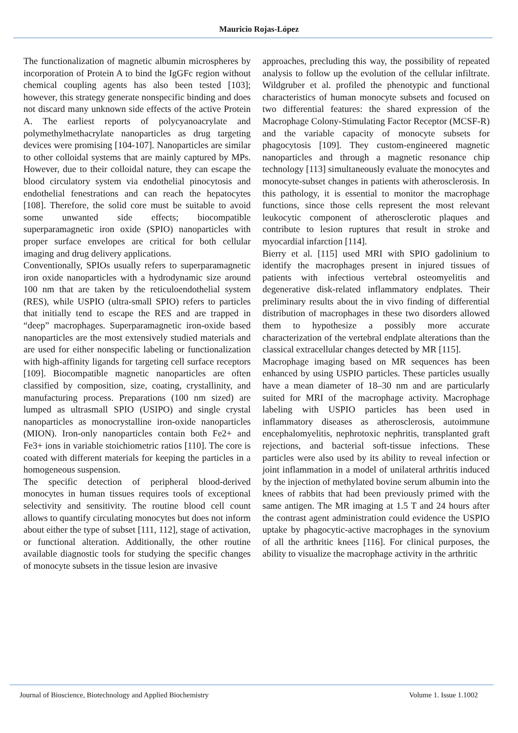Mauricio Rojas-López
The functionalization of magnetic albumin microspheres by incorporation of Protein A to bind the IgGFc region without chemical coupling agents has also been tested [103]; however, this strategy generate nonspecific binding and does not discard many unknown side effects of the active Protein A. The earliest reports of polycyanoacrylate and polymethylmethacrylate nanoparticles as drug targeting devices were promising [104-107]. Nanoparticles are similar to other colloidal systems that are mainly captured by MPs. However, due to their colloidal nature, they can escape the blood circulatory system via endothelial pinocytosis and endothelial fenestrations and can reach the hepatocytes [108]. Therefore, the solid core must be suitable to avoid some unwanted side effects; biocompatible superparamagnetic iron oxide (SPIO) nanoparticles with proper surface envelopes are critical for both cellular imaging and drug delivery applications.
Conventionally, SPIOs usually refers to superparamagnetic iron oxide nanoparticles with a hydrodynamic size around 100 nm that are taken by the reticuloendothelial system (RES), while USPIO (ultra-small SPIO) refers to particles that initially tend to escape the RES and are trapped in “deep” macrophages. Superparamagnetic iron-oxide based nanoparticles are the most extensively studied materials and are used for either nonspecific labeling or functionalization with high-affinity ligands for targeting cell surface receptors [109]. Biocompatible magnetic nanoparticles are often classified by composition, size, coating, crystallinity, and manufacturing process. Preparations (100 nm sized) are lumped as ultrasmall SPIO (USIPO) and single crystal nanoparticles as monocrystalline iron-oxide nanoparticles (MION). Iron-only nanoparticles contain both Fe2+ and Fe3+ ions in variable stoichiometric ratios [110]. The core is coated with different materials for keeping the particles in a homogeneous suspension.
The specific detection of peripheral blood-derived monocytes in human tissues requires tools of exceptional selectivity and sensitivity. The routine blood cell count allows to quantify circulating monocytes but does not inform about either the type of subset [111, 112], stage of activation, or functional alteration. Additionally, the other routine available diagnostic tools for studying the specific changes of monocyte subsets in the tissue lesion are invasive
approaches, precluding this way, the possibility of repeated analysis to follow up the evolution of the cellular infiltrate. Wildgruber et al. profiled the phenotypic and functional characteristics of human monocyte subsets and focused on two differential features: the shared expression of the Macrophage Colony-Stimulating Factor Receptor (MCSF-R) and the variable capacity of monocyte subsets for phagocytosis [109]. They custom-engineered magnetic nanoparticles and through a magnetic resonance chip technology [113] simultaneously evaluate the monocytes and monocyte-subset changes in patients with atherosclerosis. In this pathology, it is essential to monitor the macrophage functions, since those cells represent the most relevant leukocytic component of atherosclerotic plaques and contribute to lesion ruptures that result in stroke and myocardial infarction [114].
Bierry et al. [115] used MRI with SPIO gadolinium to identify the macrophages present in injured tissues of patients with infectious vertebral osteomyelitis and degenerative disk-related inflammatory endplates. Their preliminary results about the in vivo finding of differential distribution of macrophages in these two disorders allowed them to hypothesize a possibly more accurate characterization of the vertebral endplate alterations than the classical extracellular changes detected by MR [115].
Macrophage imaging based on MR sequences has been enhanced by using USPIO particles. These particles usually have a mean diameter of 18–30 nm and are particularly suited for MRI of the macrophage activity. Macrophage labeling with USPIO particles has been used in inflammatory diseases as atherosclerosis, autoimmune encephalomyelitis, nephrotoxic nephritis, transplanted graft rejections, and bacterial soft-tissue infections. These particles were also used by its ability to reveal infection or joint inflammation in a model of unilateral arthritis induced by the injection of methylated bovine serum albumin into the knees of rabbits that had been previously primed with the same antigen. The MR imaging at 1.5 T and 24 hours after the contrast agent administration could evidence the USPIO uptake by phagocytic-active macrophages in the synovium of all the arthritic knees [116]. For clinical purposes, the ability to visualize the macrophage activity in the arthritic
Journal of Bioscience, Biotechnology and Applied Biochemistry Volume 1. Issue 1.1002